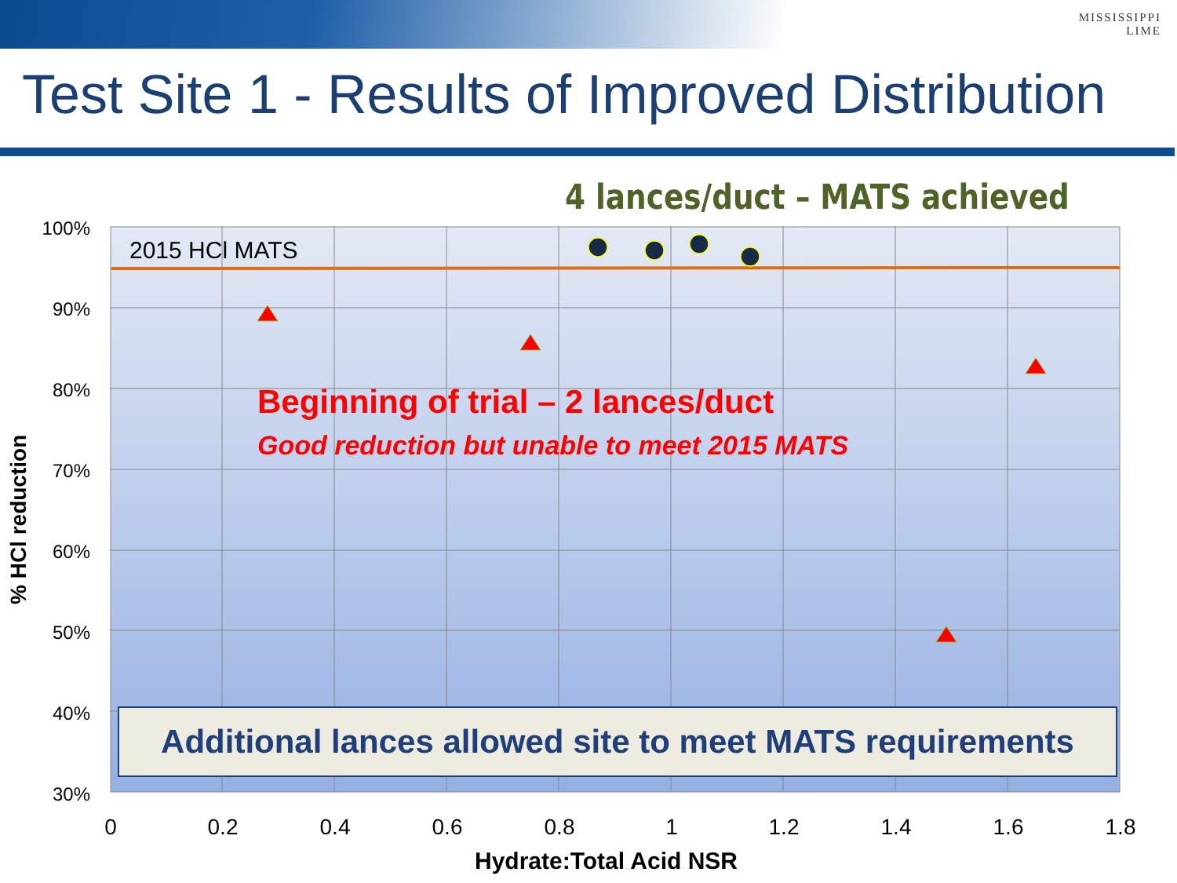MISSISSIPPI
LIME
Test Site 1 - Results of Improved Distribution
4 lances/duct – MATS achieved
2015 HCl MATS
100%
90%
80%
70%
60%
50%
40%
30%
0 0.2 0.4 0.6 0.8 1 1.2 1.4 1.6 1.8
Beginning of trial – 2 lances/duct
Good reduction but unable to meet 2015 MATS
Additional lances allowed site to meet MATS requirements
% HCl reduction
Hydrate:Total Acid NSR